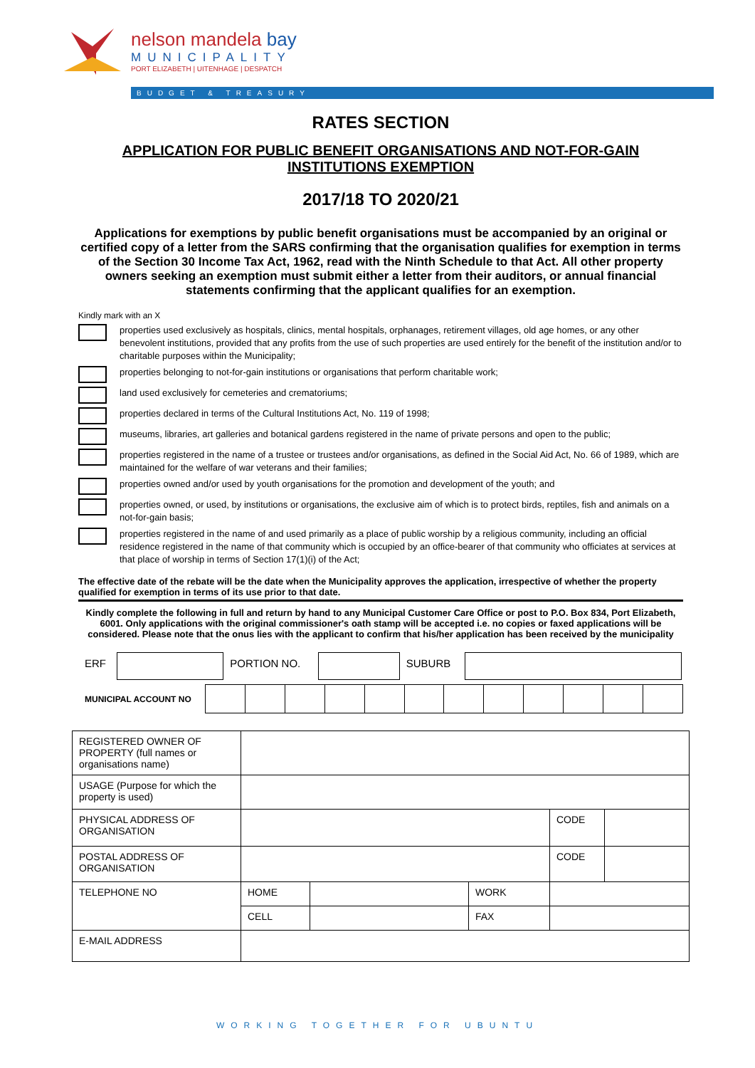nelson mandela bay
MUNICIPALITY
PORT ELIZABETH | UITENHAGE | DESPATCH
BUDGET & TREASURY
RATES SECTION
APPLICATION FOR PUBLIC BENEFIT ORGANISATIONS AND NOT-FOR-GAIN INSTITUTIONS EXEMPTION
2017/18 TO 2020/21
Applications for exemptions by public benefit organisations must be accompanied by an original or certified copy of a letter from the SARS confirming that the organisation qualifies for exemption in terms of the Section 30 Income Tax Act, 1962, read with the Ninth Schedule to that Act. All other property owners seeking an exemption must submit either a letter from their auditors, or annual financial statements confirming that the applicant qualifies for an exemption.
Kindly mark with an X
properties used exclusively as hospitals, clinics, mental hospitals, orphanages, retirement villages, old age homes, or any other benevolent institutions, provided that any profits from the use of such properties are used entirely for the benefit of the institution and/or to charitable purposes within the Municipality;
properties belonging to not-for-gain institutions or organisations that perform charitable work;
land used exclusively for cemeteries and crematoriums;
properties declared in terms of the Cultural Institutions Act, No. 119 of 1998;
museums, libraries, art galleries and botanical gardens registered in the name of private persons and open to the public;
properties registered in the name of a trustee or trustees and/or organisations, as defined in the Social Aid Act, No. 66 of 1989, which are maintained for the welfare of war veterans and their families;
properties owned and/or used by youth organisations for the promotion and development of the youth; and
properties owned, or used, by institutions or organisations, the exclusive aim of which is to protect birds, reptiles, fish and animals on a not-for-gain basis;
properties registered in the name of and used primarily as a place of public worship by a religious community, including an official residence registered in the name of that community which is occupied by an office-bearer of that community who officiates at services at that place of worship in terms of Section 17(1)(i) of the Act;
The effective date of the rebate will be the date when the Municipality approves the application, irrespective of whether the property qualified for exemption in terms of its use prior to that date.
Kindly complete the following in full and return by hand to any Municipal Customer Care Office or post to P.O. Box 834, Port Elizabeth, 6001. Only applications with the original commissioner's oath stamp will be accepted i.e. no copies or faxed applications will be considered. Please note that the onus lies with the applicant to confirm that his/her application has been received by the municipality
| ERF | | PORTION NO. | | SUBURB | |
| MUNICIPAL ACCOUNT NO | | | | | | | | | | | | |
| REGISTERED OWNER OF PROPERTY (full names or organisations name) | | | | | |
| USAGE (Purpose for which the property is used) | | | | | |
| PHYSICAL ADDRESS OF ORGANISATION | | | | CODE | |
| POSTAL ADDRESS OF ORGANISATION | | | | CODE | |
| TELEPHONE NO | HOME | | WORK | | |
| | CELL | | FAX | | |
| E-MAIL ADDRESS | | | | | |
WORKING TOGETHER FOR UBUNTU